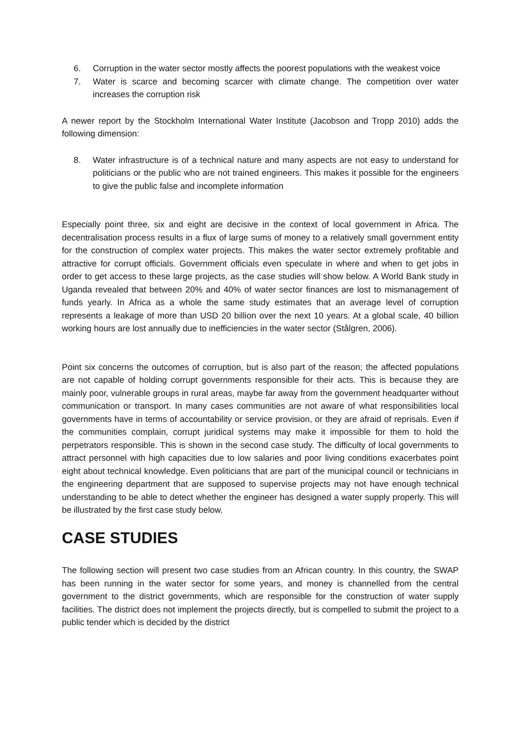6. Corruption in the water sector mostly affects the poorest populations with the weakest voice
7. Water is scarce and becoming scarcer with climate change. The competition over water increases the corruption risk
A newer report by the Stockholm International Water Institute (Jacobson and Tropp 2010) adds the following dimension:
8. Water infrastructure is of a technical nature and many aspects are not easy to understand for politicians or the public who are not trained engineers. This makes it possible for the engineers to give the public false and incomplete information
Especially point three, six and eight are decisive in the context of local government in Africa. The decentralisation process results in a flux of large sums of money to a relatively small government entity for the construction of complex water projects. This makes the water sector extremely profitable and attractive for corrupt officials. Government officials even speculate in where and when to get jobs in order to get access to these large projects, as the case studies will show below. A World Bank study in Uganda revealed that between 20% and 40% of water sector finances are lost to mismanagement of funds yearly. In Africa as a whole the same study estimates that an average level of corruption represents a leakage of more than USD 20 billion over the next 10 years. At a global scale, 40 billion working hours are lost annually due to inefficiencies in the water sector (Stålgren, 2006).
Point six concerns the outcomes of corruption, but is also part of the reason; the affected populations are not capable of holding corrupt governments responsible for their acts. This is because they are mainly poor, vulnerable groups in rural areas, maybe far away from the government headquarter without communication or transport. In many cases communities are not aware of what responsibilities local governments have in terms of accountability or service provision, or they are afraid of reprisals. Even if the communities complain, corrupt juridical systems may make it impossible for them to hold the perpetrators responsible. This is shown in the second case study. The difficulty of local governments to attract personnel with high capacities due to low salaries and poor living conditions exacerbates point eight about technical knowledge. Even politicians that are part of the municipal council or technicians in the engineering department that are supposed to supervise projects may not have enough technical understanding to be able to detect whether the engineer has designed a water supply properly. This will be illustrated by the first case study below.
CASE STUDIES
The following section will present two case studies from an African country. In this country, the SWAP has been running in the water sector for some years, and money is channelled from the central government to the district governments, which are responsible for the construction of water supply facilities. The district does not implement the projects directly, but is compelled to submit the project to a public tender which is decided by the district